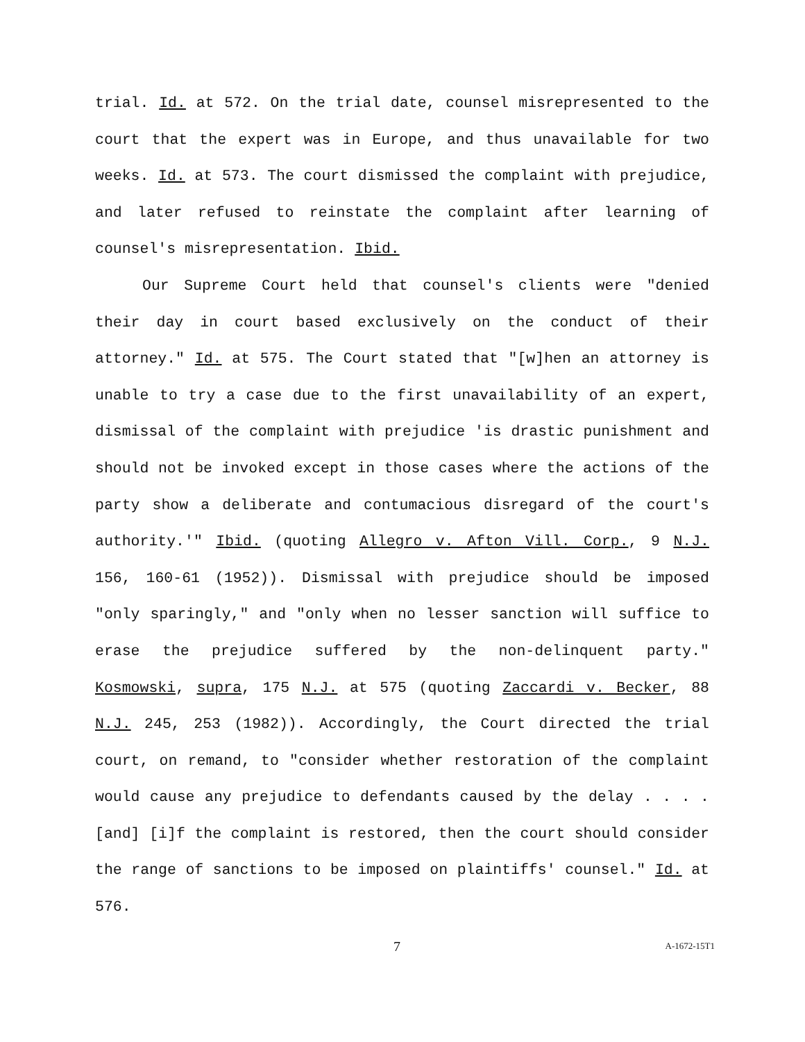trial. Id. at 572. On the trial date, counsel misrepresented to the court that the expert was in Europe, and thus unavailable for two weeks. Id. at 573. The court dismissed the complaint with prejudice, and later refused to reinstate the complaint after learning of counsel's misrepresentation. Ibid.
Our Supreme Court held that counsel's clients were "denied their day in court based exclusively on the conduct of their attorney." Id. at 575. The Court stated that "[w]hen an attorney is unable to try a case due to the first unavailability of an expert, dismissal of the complaint with prejudice 'is drastic punishment and should not be invoked except in those cases where the actions of the party show a deliberate and contumacious disregard of the court's authority.'" Ibid. (quoting Allegro v. Afton Vill. Corp., 9 N.J. 156, 160-61 (1952)). Dismissal with prejudice should be imposed "only sparingly," and "only when no lesser sanction will suffice to erase the prejudice suffered by the non-delinquent party." Kosmowski, supra, 175 N.J. at 575 (quoting Zaccardi v. Becker, 88 N.J. 245, 253 (1982)). Accordingly, the Court directed the trial court, on remand, to "consider whether restoration of the complaint would cause any prejudice to defendants caused by the delay . . . . [and] [i]f the complaint is restored, then the court should consider the range of sanctions to be imposed on plaintiffs' counsel." Id. at 576.
7 A-1672-15T1